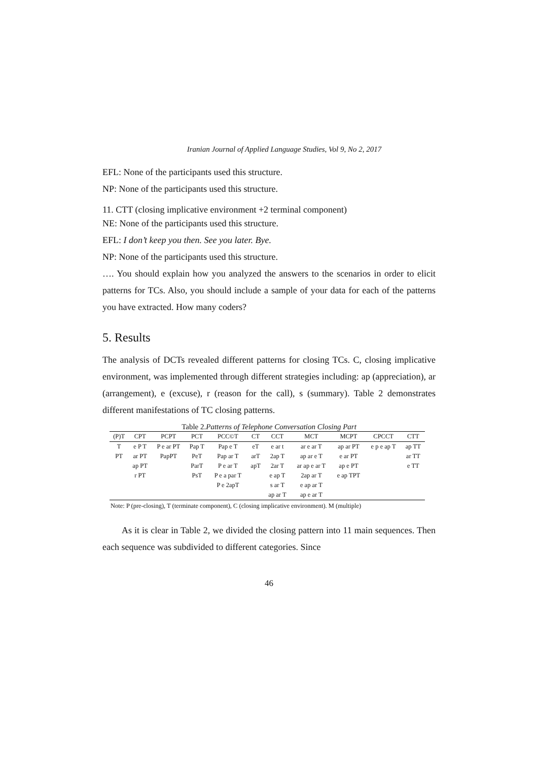Iranian Journal of Applied Language Studies, Vol 9, No 2, 2017
EFL: None of the participants used this structure.
NP: None of the participants used this structure.
11. CTT (closing implicative environment +2 terminal component)
NE: None of the participants used this structure.
EFL: I don’t keep you then. See you later. Bye.
NP: None of the participants used this structure.
…. You should explain how you analyzed the answers to the scenarios in order to elicit patterns for TCs. Also, you should include a sample of your data for each of the patterns you have extracted. How many coders?
5. Results
The analysis of DCTs revealed different patterns for closing TCs. C, closing implicative environment, was implemented through different strategies including: ap (appreciation), ar (arrangement), e (excuse), r (reason for the call), s (summary). Table 2 demonstrates different manifestations of TC closing patterns.
Table 2.Patterns of Telephone Conversation Closing Part
| (P)T | CPT | PCPT | PCT | PCC©T | CT | CCT | MCT | MCPT | CPCCT | CTT |
| --- | --- | --- | --- | --- | --- | --- | --- | --- | --- | --- |
| T | e P T | P e ar PT | Pap T | Pap e T | eT | e ar t | ar e ar T | ap ar PT | e p e ap T | ap TT |
| PT | ar PT | PapPT | PeT | Pap ar T | arT | 2ap T | ap ar e T | e ar PT | | ar TT |
| | ap PT | | ParT | P e ar T | apT | 2ar T | ar ap e ar T | ap e PT | | e TT |
| | r PT | | PsT | P e a par T | | e ap T | 2ap ar T | e ap TPT | | |
| | | | | P e 2apT | | s ar T | e ap ar T | | | |
| | | | | | | ap ar T | ap e ar T | | | |
Note: P (pre-closing), T (terminate component), C (closing implicative environment). M (multiple)
As it is clear in Table 2, we divided the closing pattern into 11 main sequences. Then each sequence was subdivided to different categories. Since
46